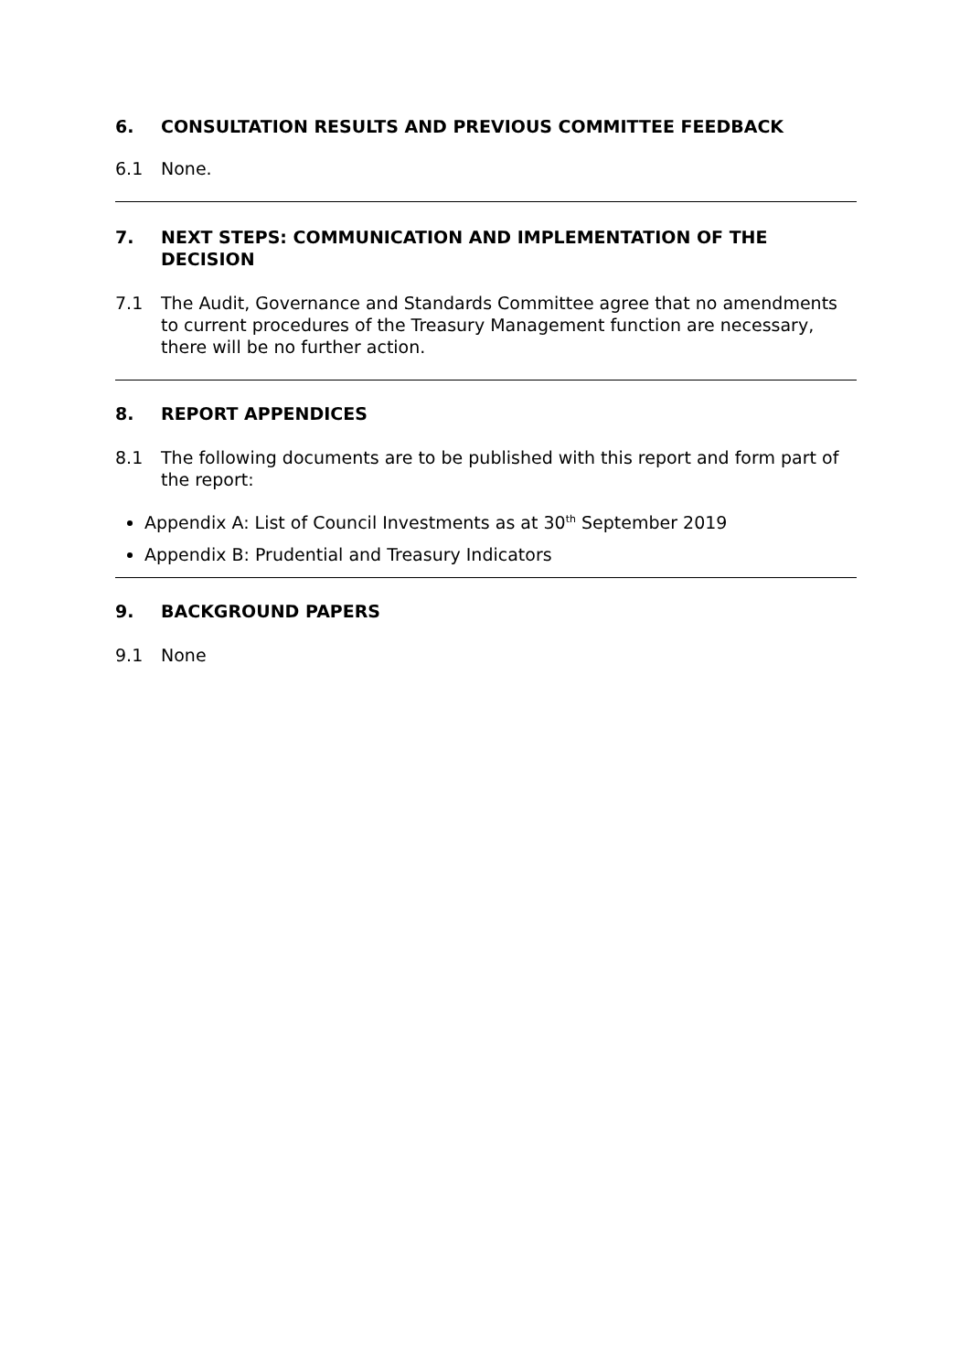6. CONSULTATION RESULTS AND PREVIOUS COMMITTEE FEEDBACK
6.1 None.
7. NEXT STEPS: COMMUNICATION AND IMPLEMENTATION OF THE DECISION
7.1 The Audit, Governance and Standards Committee agree that no amendments to current procedures of the Treasury Management function are necessary, there will be no further action.
8. REPORT APPENDICES
8.1 The following documents are to be published with this report and form part of the report:
Appendix A: List of Council Investments as at 30<sup>th</sup> September 2019
Appendix B: Prudential and Treasury Indicators
9. BACKGROUND PAPERS
9.1 None